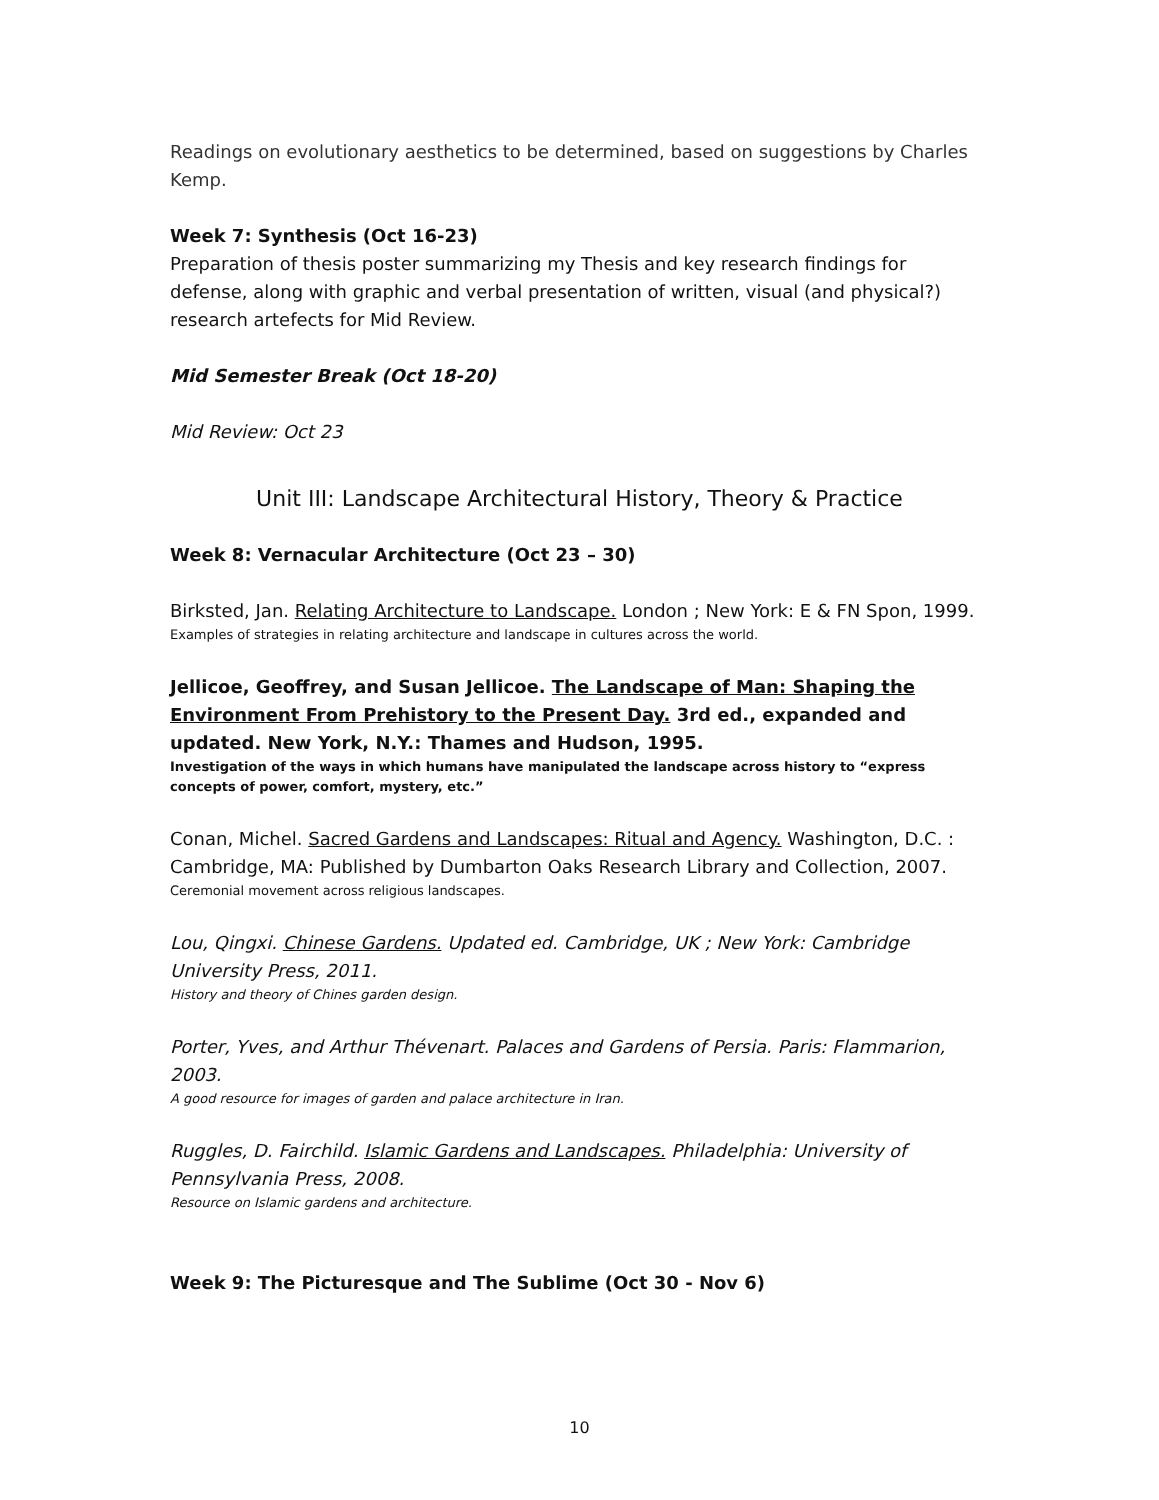Readings on evolutionary aesthetics to be determined, based on suggestions by Charles Kemp.
Week 7: Synthesis (Oct 16-23)
Preparation of thesis poster summarizing my Thesis and key research findings for defense, along with graphic and verbal presentation of written, visual (and physical?) research artefects for Mid Review.
Mid Semester Break (Oct 18-20)
Mid Review: Oct 23
Unit III: Landscape Architectural History, Theory & Practice
Week 8: Vernacular Architecture (Oct 23 – 30)
Birksted, Jan. Relating Architecture to Landscape. London ; New York: E & FN Spon, 1999.
Examples of strategies in relating architecture and landscape in cultures across the world.
Jellicoe, Geoffrey, and Susan Jellicoe. The Landscape of Man: Shaping the Environment From Prehistory to the Present Day. 3rd ed., expanded and updated. New York, N.Y.: Thames and Hudson, 1995.
Investigation of the ways in which humans have manipulated the landscape across history to “express concepts of power, comfort, mystery, etc.”
Conan, Michel. Sacred Gardens and Landscapes: Ritual and Agency. Washington, D.C. : Cambridge, MA: Published by Dumbarton Oaks Research Library and Collection, 2007.
Ceremonial movement across religious landscapes.
Lou, Qingxi. Chinese Gardens. Updated ed. Cambridge, UK ; New York: Cambridge University Press, 2011.
History and theory of Chines garden design.
Porter, Yves, and Arthur Thévenart. Palaces and Gardens of Persia. Paris: Flammarion, 2003.
A good resource for images of garden and palace architecture in Iran.
Ruggles, D. Fairchild. Islamic Gardens and Landscapes. Philadelphia: University of Pennsylvania Press, 2008.
Resource on Islamic gardens and architecture.
Week 9: The Picturesque and The Sublime (Oct 30 - Nov 6)
10